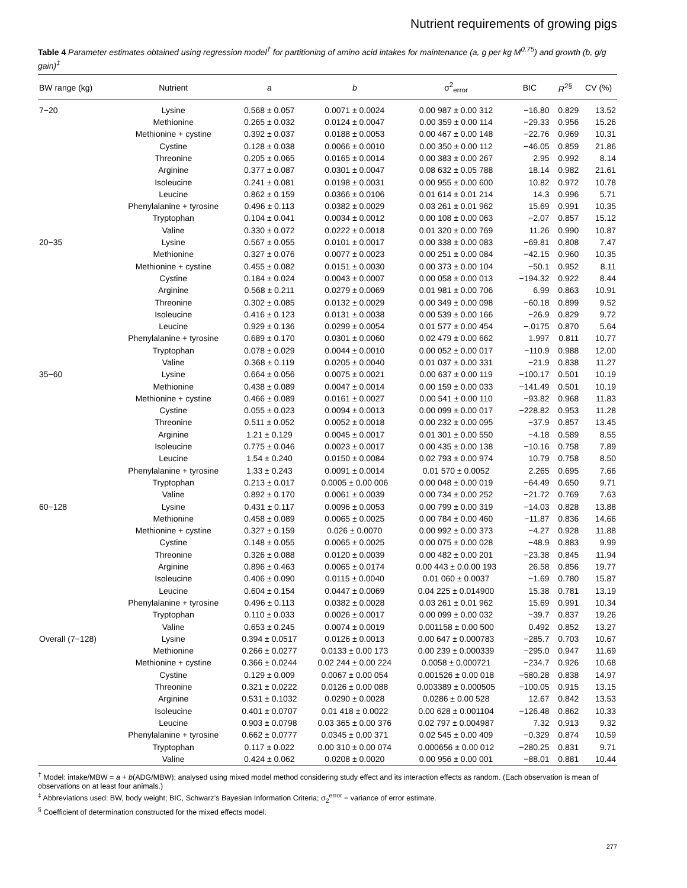Nutrient requirements of growing pigs
Table 4 Parameter estimates obtained using regression model<sup>†</sup> for partitioning of amino acid intakes for maintenance (a, g per kg M<sup>0.75</sup>) and growth (b, g/g gain)<sup>‡</sup>
| BW range (kg) | Nutrient | a | b | σ<sup>2</sup><sub>error</sub> | BIC | R<sup>2§</sup> | CV (%) |
| --- | --- | --- | --- | --- | --- | --- | --- |
| 7−20 | Lysine | 0.568 ± 0.057 | 0.0071 ± 0.0024 | 0.00 987 ± 0.00 312 | −16.80 | 0.829 | 13.52 |
| | Methionine | 0.265 ± 0.032 | 0.0124 ± 0.0047 | 0.00 359 ± 0.00 114 | −29.33 | 0.956 | 15.26 |
| | Methionine + cystine | 0.392 ± 0.037 | 0.0188 ± 0.0053 | 0.00 467 ± 0.00 148 | −22.76 | 0.969 | 10.31 |
| | Cystine | 0.128 ± 0.038 | 0.0066 ± 0.0010 | 0.00 350 ± 0.00 112 | −46.05 | 0.859 | 21.86 |
| | Threonine | 0.205 ± 0.065 | 0.0165 ± 0.0014 | 0.00 383 ± 0.00 267 | 2.95 | 0.992 | 8.14 |
| | Arginine | 0.377 ± 0.087 | 0.0301 ± 0.0047 | 0.08 632 ± 0.05 788 | 18.14 | 0.982 | 21.61 |
| | Isoleucine | 0.241 ± 0.081 | 0.0198 ± 0.0031 | 0.00 955 ± 0.00 600 | 10.82 | 0.972 | 10.78 |
| | Leucine | 0.862 ± 0.159 | 0.0366 ± 0.0106 | 0.01 614 ± 0.01 214 | 14.3 | 0.996 | 5.71 |
| | Phenylalanine + tyrosine | 0.496 ± 0.113 | 0.0382 ± 0.0029 | 0.03 261 ± 0.01 962 | 15.69 | 0.991 | 10.35 |
| | Tryptophan | 0.104 ± 0.041 | 0.0034 ± 0.0012 | 0.00 108 ± 0.00 063 | −2.07 | 0.857 | 15.12 |
| | Valine | 0.330 ± 0.072 | 0.0222 ± 0.0018 | 0.01 320 ± 0.00 769 | 11.26 | 0.990 | 10.87 |
| 20−35 | Lysine | 0.567 ± 0.055 | 0.0101 ± 0.0017 | 0.00 338 ± 0.00 083 | −69.81 | 0.808 | 7.47 |
| | Methionine | 0.327 ± 0.076 | 0.0077 ± 0.0023 | 0.00 251 ± 0.00 084 | −42.15 | 0.960 | 10.35 |
| | Methionine + cystine | 0.455 ± 0.082 | 0.0151 ± 0.0030 | 0.00 373 ± 0.00 104 | −50.1 | 0.952 | 8.11 |
| | Cystine | 0.184 ± 0.024 | 0.0043 ± 0.0007 | 0.00 058 ± 0.00 013 | −194.32 | 0.922 | 8.44 |
| | Arginine | 0.568 ± 0.211 | 0.0279 ± 0.0069 | 0.01 981 ± 0.00 706 | 6.99 | 0.863 | 10.91 |
| | Threonine | 0.302 ± 0.085 | 0.0132 ± 0.0029 | 0.00 349 ± 0.00 098 | −60.18 | 0.899 | 9.52 |
| | Isoleucine | 0.416 ± 0.123 | 0.0131 ± 0.0038 | 0.00 539 ± 0.00 166 | −26.9 | 0.829 | 9.72 |
| | Leucine | 0.929 ± 0.136 | 0.0299 ± 0.0054 | 0.01 577 ± 0.00 454 | −.0175 | 0.870 | 5.64 |
| | Phenylalanine + tyrosine | 0.689 ± 0.170 | 0.0301 ± 0.0060 | 0.02 479 ± 0.00 662 | 1.997 | 0.811 | 10.77 |
| | Tryptophan | 0.078 ± 0.029 | 0.0044 ± 0.0010 | 0.00 052 ± 0.00 017 | −110.9 | 0.988 | 12.00 |
| | Valine | 0.368 ± 0.119 | 0.0205 ± 0.0040 | 0.01 037 ± 0.00 331 | −21.9 | 0.838 | 11.27 |
| 35−60 | Lysine | 0.664 ± 0.056 | 0.0075 ± 0.0021 | 0.00 637 ± 0.00 119 | −100.17 | 0.501 | 10.19 |
| | Methionine | 0.438 ± 0.089 | 0.0047 ± 0.0014 | 0.00 159 ± 0.00 033 | −141.49 | 0.501 | 10.19 |
| | Methionine + cystine | 0.466 ± 0.089 | 0.0161 ± 0.0027 | 0.00 541 ± 0.00 110 | −93.82 | 0.968 | 11.83 |
| | Cystine | 0.055 ± 0.023 | 0.0094 ± 0.0013 | 0.00 099 ± 0.00 017 | −228.82 | 0.953 | 11.28 |
| | Threonine | 0.511 ± 0.052 | 0.0052 ± 0.0018 | 0.00 232 ± 0.00 095 | −37.9 | 0.857 | 13.45 |
| | Arginine | 1.21 ± 0.129 | 0.0045 ± 0.0017 | 0.01 301 ± 0.00 550 | −4.18 | 0.589 | 8.55 |
| | Isoleucine | 0.775 ± 0.046 | 0.0023 ± 0.0017 | 0.00 435 ± 0.00 138 | −10.16 | 0.758 | 7.89 |
| | Leucine | 1.54 ± 0.240 | 0.0150 ± 0.0084 | 0.02 793 ± 0.00 974 | 10.79 | 0.758 | 8.50 |
| | Phenylalanine + tyrosine | 1.33 ± 0.243 | 0.0091 ± 0.0014 | 0.01 570 ± 0.0052 | 2.265 | 0.695 | 7.66 |
| | Tryptophan | 0.213 ± 0.017 | 0.0005 ± 0.00 006 | 0.00 048 ± 0.00 019 | −64.49 | 0.650 | 9.71 |
| | Valine | 0.892 ± 0.170 | 0.0061 ± 0.0039 | 0.00 734 ± 0.00 252 | −21.72 | 0.769 | 7.63 |
| 60−128 | Lysine | 0.431 ± 0.117 | 0.0096 ± 0.0053 | 0.00 799 ± 0.00 319 | −14.03 | 0.828 | 13.88 |
| | Methionine | 0.458 ± 0.089 | 0.0065 ± 0.0025 | 0.00 784 ± 0.00 460 | −11.87 | 0.836 | 14.66 |
| | Methionine + cystine | 0.327 ± 0.159 | 0.026 ± 0.0070 | 0.00 992 ± 0.00 373 | −4.27 | 0.928 | 11.88 |
| | Cystine | 0.148 ± 0.055 | 0.0065 ± 0.0025 | 0.00 075 ± 0.00 028 | −48.9 | 0.883 | 9.99 |
| | Threonine | 0.326 ± 0.088 | 0.0120 ± 0.0039 | 0.00 482 ± 0.00 201 | −23.38 | 0.845 | 11.94 |
| | Arginine | 0.896 ± 0.463 | 0.0065 ± 0.0174 | 0.00 443 ± 0.0.00 193 | 26.58 | 0.856 | 19.77 |
| | Isoleucine | 0.406 ± 0.090 | 0.0115 ± 0.0040 | 0.01 060 ± 0.0037 | −1.69 | 0.780 | 15.87 |
| | Leucine | 0.604 ± 0.154 | 0.0447 ± 0.0069 | 0.04 225 ± 0.014900 | 15.38 | 0.781 | 13.19 |
| | Phenylalanine + tyrosine | 0.496 ± 0.113 | 0.0382 ± 0.0028 | 0.03 261 ± 0.01 962 | 15.69 | 0.991 | 10.34 |
| | Tryptophan | 0.110 ± 0.033 | 0.0026 ± 0.0017 | 0.00 099 ± 0.00 032 | −39.7 | 0.837 | 19.26 |
| | Valine | 0.653 ± 0.245 | 0.0074 ± 0.0019 | 0.001158 ± 0.00 500 | 0.492 | 0.852 | 13.27 |
| Overall (7−128) | Lysine | 0.394 ± 0.0517 | 0.0126 ± 0.0013 | 0.00 647 ± 0.000783 | −285.7 | 0.703 | 10.67 |
| | Methionine | 0.266 ± 0.0277 | 0.0133 ± 0.00 173 | 0.00 239 ± 0.000339 | −295.0 | 0.947 | 11.69 |
| | Methionine + cystine | 0.366 ± 0.0244 | 0.02 244 ± 0.00 224 | 0.0058 ± 0.000721 | −234.7 | 0.926 | 10.68 |
| | Cystine | 0.129 ± 0.009 | 0.0067 ± 0.00 054 | 0.001526 ± 0.00 018 | −580.28 | 0.838 | 14.97 |
| | Threonine | 0.321 ± 0.0222 | 0.0126 ± 0.00 088 | 0.003389 ± 0.000505 | −100.05 | 0.915 | 13.15 |
| | Arginine | 0.531 ± 0.1032 | 0.0290 ± 0.0028 | 0.0286 ± 0.00 528 | 12.67 | 0.842 | 13.53 |
| | Isoleucine | 0.401 ± 0.0707 | 0.01 418 ± 0.0022 | 0.00 628 ± 0.001104 | −126.48 | 0.862 | 10.33 |
| | Leucine | 0.903 ± 0.0798 | 0.03 365 ± 0.00 376 | 0.02 797 ± 0.004987 | 7.32 | 0.913 | 9.32 |
| | Phenylalanine + tyrosine | 0.662 ± 0.0777 | 0.0345 ± 0.00 371 | 0.02 545 ± 0.00 409 | −0.329 | 0.874 | 10.59 |
| | Tryptophan | 0.117 ± 0.022 | 0.00 310 ± 0.00 074 | 0.000656 ± 0.00 012 | −280.25 | 0.831 | 9.71 |
| | Valine | 0.424 ± 0.062 | 0.0208 ± 0.0020 | 0.00 956 ± 0.00 001 | −88.01 | 0.881 | 10.44 |
<sup>†</sup> Model: intake/MBW = a + b(ADG/MBW); analysed using mixed model method considering study effect and its interaction effects as random. (Each observation is mean of observations on at least four animals.)
<sup>‡</sup> Abbreviations used: BW, body weight; BIC, Schwarz’s Bayesian Information Criteria; σ<sub>2</sub><sup>error</sup> = variance of error estimate.
<sup>§</sup> Coefficient of determination constructed for the mixed effects model.
277